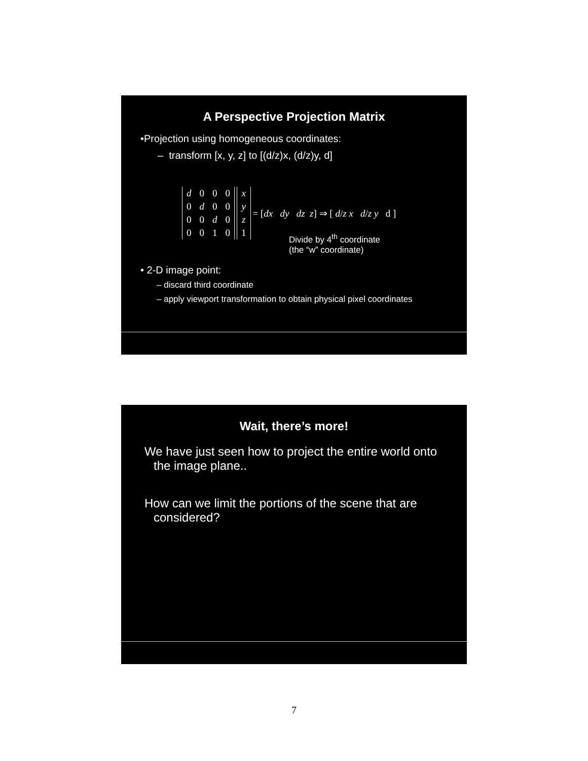A Perspective Projection Matrix
•Projection using homogeneous coordinates:
– transform [x, y, z] to [(d/z)x, (d/z)y, d]
| d | 0 | 0 | 0 |
| 0 | d | 0 | 0 |
| 0 | 0 | d | 0 |
| 0 | 0 | 1 | 0 |
| x |
| y |
| z |
| 1 |
= [dx dy dz z] ⇒ [ d/z x d/z y d ]
Divide by 4<sup>th</sup> coordinate
(the “w” coordinate)
• 2-D image point:
– discard third coordinate
– apply viewport transformation to obtain physical pixel coordinates
Wait, there’s more!
We have just seen how to project the entire world onto the image plane..
How can we limit the portions of the scene that are considered?
7